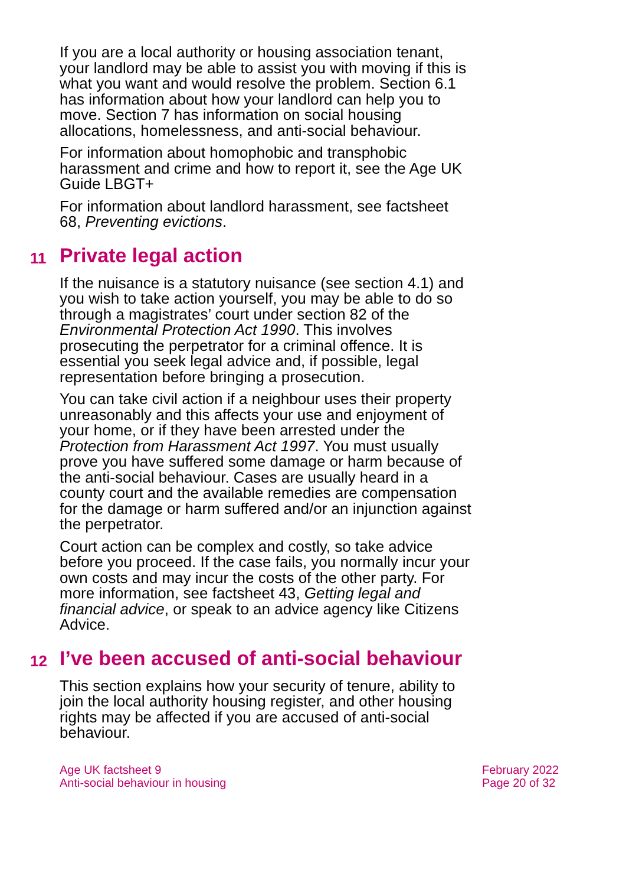If you are a local authority or housing association tenant, your landlord may be able to assist you with moving if this is what you want and would resolve the problem. Section 6.1 has information about how your landlord can help you to move. Section 7 has information on social housing allocations, homelessness, and anti-social behaviour.
For information about homophobic and transphobic harassment and crime and how to report it, see the Age UK Guide LBGT+
For information about landlord harassment, see factsheet 68, Preventing evictions.
11 Private legal action
If the nuisance is a statutory nuisance (see section 4.1) and you wish to take action yourself, you may be able to do so through a magistrates’ court under section 82 of the Environmental Protection Act 1990. This involves prosecuting the perpetrator for a criminal offence. It is essential you seek legal advice and, if possible, legal representation before bringing a prosecution.
You can take civil action if a neighbour uses their property unreasonably and this affects your use and enjoyment of your home, or if they have been arrested under the Protection from Harassment Act 1997. You must usually prove you have suffered some damage or harm because of the anti-social behaviour. Cases are usually heard in a county court and the available remedies are compensation for the damage or harm suffered and/or an injunction against the perpetrator.
Court action can be complex and costly, so take advice before you proceed. If the case fails, you normally incur your own costs and may incur the costs of the other party. For more information, see factsheet 43, Getting legal and financial advice, or speak to an advice agency like Citizens Advice.
12 I’ve been accused of anti-social behaviour
This section explains how your security of tenure, ability to join the local authority housing register, and other housing rights may be affected if you are accused of anti-social behaviour.
Age UK factsheet 9
Anti-social behaviour in housing
February 2022
Page 20 of 32